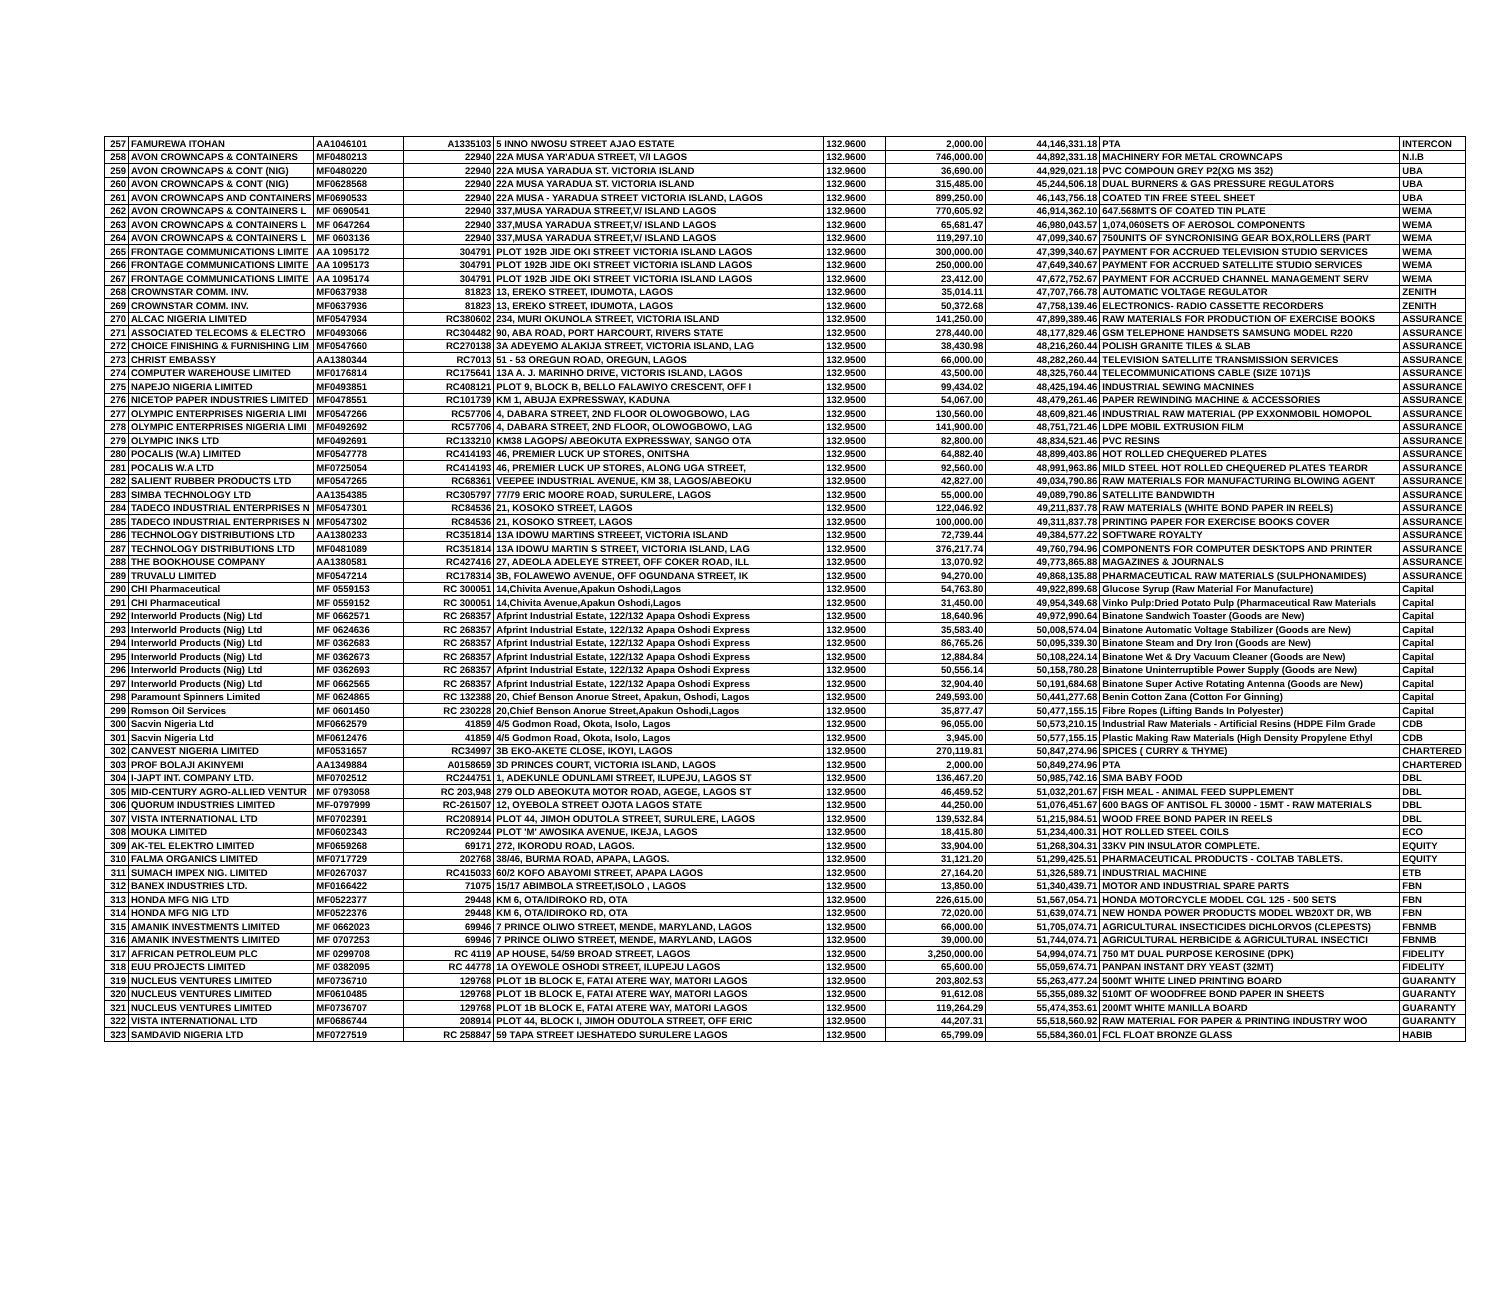| 257 | FAMUREWA ITOHAN | AA1046101 | A1335103 | 5 INNO NWOSU STREET AJAO ESTATE | 132.9600 | 2,000.00 | 44,146,331.18 | PTA | INTERCON |
| 258 | AVON CROWNCAPS & CONTAINERS | MF0480213 | 22940 | 22A MUSA YAR'ADUA STREET, V/I LAGOS | 132.9600 | 746,000.00 | 44,892,331.18 | MACHINERY FOR METAL CROWNCAPS | N.I.B |
| 259 | AVON CROWNCAPS & CONT (NIG) | MF0480220 | 22940 | 22A MUSA YARADUA ST. VICTORIA ISLAND | 132.9600 | 36,690.00 | 44,929,021.18 | PVC COMPOUN GREY P2(XG MS 352) | UBA |
| 260 | AVON CROWNCAPS & CONT (NIG) | MF0628568 | 22940 | 22A MUSA YARADUA ST. VICTORIA ISLAND | 132.9600 | 315,485.00 | 45,244,506.18 | DUAL BURNERS & GAS PRESSURE REGULATORS | UBA |
| 261 | AVON CROWNCAPS AND CONTAINERS | MF0690533 | 22940 | 22A MUSA - YARADUA STREET VICTORIA ISLAND, LAGOS | 132.9600 | 899,250.00 | 46,143,756.18 | COATED TIN FREE STEEL SHEET | UBA |
| 262 | AVON CROWNCAPS & CONTAINERS L | MF 0690541 | 22940 | 337,MUSA YARADUA STREET,V/ ISLAND LAGOS | 132.9600 | 770,605.92 | 46,914,362.10 | 647.568MTS OF COATED TIN PLATE | WEMA |
| 263 | AVON CROWNCAPS & CONTAINERS L | MF 0647264 | 22940 | 337,MUSA YARADUA STREET,V/ ISLAND LAGOS | 132.9600 | 65,681.47 | 46,980,043.57 | 1,074,060SETS OF AEROSOL COMPONENTS | WEMA |
| 264 | AVON CROWNCAPS & CONTAINERS L | MF 0603136 | 22940 | 337,MUSA YARADUA STREET,V/ ISLAND LAGOS | 132.9600 | 119,297.10 | 47,099,340.67 | 750UNITS OF SYNCRONISING GEAR BOX,ROLLERS (PART | WEMA |
| 265 | FRONTAGE COMMUNICATIONS LIMITE | AA 1095172 | 304791 | PLOT 192B JIDE OKI STREET VICTORIA ISLAND LAGOS | 132.9600 | 300,000.00 | 47,399,340.67 | PAYMENT FOR ACCRUED TELEVISION STUDIO SERVICES | WEMA |
| 266 | FRONTAGE COMMUNICATIONS LIMITE | AA 1095173 | 304791 | PLOT 192B JIDE OKI STREET VICTORIA ISLAND LAGOS | 132.9600 | 250,000.00 | 47,649,340.67 | PAYMENT FOR ACCRUED SATELLITE STUDIO SERVICES | WEMA |
| 267 | FRONTAGE COMMUNICATIONS LIMITE | AA 1095174 | 304791 | PLOT 192B JIDE OKI STREET VICTORIA ISLAND LAGOS | 132.9600 | 23,412.00 | 47,672,752.67 | PAYMENT FOR ACCRUED CHANNEL MANAGEMENT SERV | WEMA |
| 268 | CROWNSTAR COMM. INV. | MF0637938 | 81823 | 13, EREKO STREET, IDUMOTA, LAGOS | 132.9600 | 35,014.11 | 47,707,766.78 | AUTOMATIC VOLTAGE REGULATOR | ZENITH |
| 269 | CROWNSTAR COMM. INV. | MF0637936 | 81823 | 13, EREKO STREET, IDUMOTA, LAGOS | 132.9600 | 50,372.68 | 47,758,139.46 | ELECTRONICS- RADIO CASSETTE RECORDERS | ZENITH |
| 270 | ALCAC NIGERIA LIMITED | MF0547934 | RC380602 | 234, MURI OKUNOLA STREET, VICTORIA ISLAND | 132.9500 | 141,250.00 | 47,899,389.46 | RAW MATERIALS FOR PRODUCTION OF EXERCISE BOOKS | ASSURANCE |
| 271 | ASSOCIATED TELECOMS & ELECTRO | MF0493066 | RC304482 | 90, ABA ROAD, PORT HARCOURT, RIVERS STATE | 132.9500 | 278,440.00 | 48,177,829.46 | GSM TELEPHONE HANDSETS SAMSUNG MODEL R220 | ASSURANCE |
| 272 | CHOICE FINISHING & FURNISHING LIM | MF0547660 | RC270138 | 3A ADEYEMO ALAKIJA STREET, VICTORIA ISLAND, LAG | 132.9500 | 38,430.98 | 48,216,260.44 | POLISH GRANITE TILES & SLAB | ASSURANCE |
| 273 | CHRIST EMBASSY | AA1380344 | RC7013 | 51 - 53 OREGUN ROAD, OREGUN, LAGOS | 132.9500 | 66,000.00 | 48,282,260.44 | TELEVISION SATELLITE TRANSMISSION SERVICES | ASSURANCE |
| 274 | COMPUTER WAREHOUSE LIMITED | MF0176814 | RC175641 | 13A A. J. MARINHO DRIVE, VICTORIS ISLAND, LAGOS | 132.9500 | 43,500.00 | 48,325,760.44 | TELECOMMUNICATIONS CABLE (SIZE 1071)S | ASSURANCE |
| 275 | NAPEJO NIGERIA LIMITED | MF0493851 | RC408121 | PLOT 9, BLOCK B, BELLO FALAWIYO CRESCENT, OFF I | 132.9500 | 99,434.02 | 48,425,194.46 | INDUSTRIAL SEWING MACNINES | ASSURANCE |
| 276 | NICETOP PAPER INDUSTRIES LIMITED | MF0478551 | RC101739 | KM 1, ABUJA EXPRESSWAY, KADUNA | 132.9500 | 54,067.00 | 48,479,261.46 | PAPER REWINDING MACHINE & ACCESSORIES | ASSURANCE |
| 277 | OLYMPIC ENTERPRISES NIGERIA LIMI | MF0547266 | RC57706 | 4, DABARA STREET, 2ND FLOOR OLOWOGBOWO, LAG | 132.9500 | 130,560.00 | 48,609,821.46 | INDUSTRIAL RAW MATERIAL (PP EXXONMOBIL HOMOPOL | ASSURANCE |
| 278 | OLYMPIC ENTERPRISES NIGERIA LIMI | MF0492692 | RC57706 | 4, DABARA STREET, 2ND FLOOR, OLOWOGBOWO, LAG | 132.9500 | 141,900.00 | 48,751,721.46 | LDPE MOBIL EXTRUSION FILM | ASSURANCE |
| 279 | OLYMPIC INKS LTD | MF0492691 | RC133210 | KM38 LAGOPS/ ABEOKUTA EXPRESSWAY, SANGO OTA | 132.9500 | 82,800.00 | 48,834,521.46 | PVC RESINS | ASSURANCE |
| 280 | POCALIS (W.A) LIMITED | MF0547778 | RC414193 | 46, PREMIER LUCK UP STORES, ONITSHA | 132.9500 | 64,882.40 | 48,899,403.86 | HOT ROLLED CHEQUERED PLATES | ASSURANCE |
| 281 | POCALIS W.A LTD | MF0725054 | RC414193 | 46, PREMIER LUCK UP STORES, ALONG UGA STREET, | 132.9500 | 92,560.00 | 48,991,963.86 | MILD STEEL HOT ROLLED CHEQUERED PLATES TEARDR | ASSURANCE |
| 282 | SALIENT RUBBER PRODUCTS LTD | MF0547265 | RC68361 | VEEPEE INDUSTRIAL AVENUE, KM 38, LAGOS/ABEOKU | 132.9500 | 42,827.00 | 49,034,790.86 | RAW MATERIALS FOR MANUFACTURING BLOWING AGENT | ASSURANCE |
| 283 | SIMBA TECHNOLOGY LTD | AA1354385 | RC305797 | 77/79 ERIC MOORE ROAD, SURULERE, LAGOS | 132.9500 | 55,000.00 | 49,089,790.86 | SATELLITE BANDWIDTH | ASSURANCE |
| 284 | TADECO INDUSTRIAL ENTERPRISES N | MF0547301 | RC84536 | 21, KOSOKO STREET, LAGOS | 132.9500 | 122,046.92 | 49,211,837.78 | RAW MATERIALS (WHITE BOND PAPER IN REELS) | ASSURANCE |
| 285 | TADECO INDUSTRIAL ENTERPRISES N | MF0547302 | RC84536 | 21, KOSOKO STREET, LAGOS | 132.9500 | 100,000.00 | 49,311,837.78 | PRINTING PAPER FOR EXERCISE BOOKS COVER | ASSURANCE |
| 286 | TECHNOLOGY DISTRIBUTIONS LTD | AA1380233 | RC351814 | 13A IDOWU MARTINS STREEET, VICTORIA ISLAND | 132.9500 | 72,739.44 | 49,384,577.22 | SOFTWARE ROYALTY | ASSURANCE |
| 287 | TECHNOLOGY DISTRIBUTIONS LTD | MF0481089 | RC351814 | 13A IDOWU MARTIN S STREET, VICTORIA ISLAND, LAG | 132.9500 | 376,217.74 | 49,760,794.96 | COMPONENTS FOR COMPUTER DESKTOPS AND PRINTER | ASSURANCE |
| 288 | THE BOOKHOUSE COMPANY | AA1380581 | RC427416 | 27, ADEOLA ADELEYE STREET, OFF COKER ROAD, ILL | 132.9500 | 13,070.92 | 49,773,865.88 | MAGAZINES & JOURNALS | ASSURANCE |
| 289 | TRUVALU LIMITED | MF0547214 | RC178314 | 3B, FOLAWEWO AVENUE, OFF OGUNDANA STREET, IK | 132.9500 | 94,270.00 | 49,868,135.88 | PHARMACEUTICAL RAW MATERIALS (SULPHONAMIDES) | ASSURANCE |
| 290 | CHI Pharmaceutical | MF 0559153 | RC 300051 | 14,Chivita Avenue,Apakun Oshodi,Lagos | 132.9500 | 54,763.80 | 49,922,899.68 | Glucose Syrup (Raw Material For Manufacture) | Capital |
| 291 | CHI Pharmaceutical | MF 0559152 | RC 300051 | 14,Chivita Avenue,Apakun Oshodi,Lagos | 132.9500 | 31,450.00 | 49,954,349.68 | Vinko Pulp:Dried Potato Pulp (Pharmaceutical Raw Materials | Capital |
| 292 | Interworld Products (Nig) Ltd | MF 0662571 | RC 268357 | Afprint Industrial Estate, 122/132 Apapa Oshodi Express | 132.9500 | 18,640.96 | 49,972,990.64 | Binatone Sandwich Toaster (Goods are New) | Capital |
| 293 | Interworld Products (Nig) Ltd | MF 0624636 | RC 268357 | Afprint Industrial Estate, 122/132 Apapa Oshodi Express | 132.9500 | 35,583.40 | 50,008,574.04 | Binatone Automatic Voltage Stabilizer (Goods are New) | Capital |
| 294 | Interworld Products (Nig) Ltd | MF 0362683 | RC 268357 | Afprint Industrial Estate, 122/132 Apapa Oshodi Express | 132.9500 | 86,765.26 | 50,095,339.30 | Binatone Steam and Dry Iron (Goods are New) | Capital |
| 295 | Interworld Products (Nig) Ltd | MF 0362673 | RC 268357 | Afprint Industrial Estate, 122/132 Apapa Oshodi Express | 132.9500 | 12,884.84 | 50,108,224.14 | Binatone Wet & Dry Vacuum Cleaner (Goods are New) | Capital |
| 296 | Interworld Products (Nig) Ltd | MF 0362693 | RC 268357 | Afprint Industrial Estate, 122/132 Apapa Oshodi Express | 132.9500 | 50,556.14 | 50,158,780.28 | Binatone Uninterruptible Power Supply (Goods are New) | Capital |
| 297 | Interworld Products (Nig) Ltd | MF 0662565 | RC 268357 | Afprint Industrial Estate, 122/132 Apapa Oshodi Express | 132.9500 | 32,904.40 | 50,191,684.68 | Binatone Super Active Rotating Antenna (Goods are New) | Capital |
| 298 | Paramount Spinners Limited | MF 0624865 | RC 132388 | 20, Chief Benson Anorue Street, Apakun, Oshodi, Lagos | 132.9500 | 249,593.00 | 50,441,277.68 | Benin Cotton Zana (Cotton For Ginning) | Capital |
| 299 | Romson Oil Services | MF 0601450 | RC 230228 | 20,Chief Benson Anorue Street,Apakun Oshodi,Lagos | 132.9500 | 35,877.47 | 50,477,155.15 | Fibre Ropes (Lifting Bands In Polyester) | Capital |
| 300 | Sacvin Nigeria Ltd | MF0662579 | 41859 | 4/5 Godmon Road, Okota, Isolo, Lagos | 132.9500 | 96,055.00 | 50,573,210.15 | Industrial Raw Materials - Artificial Resins (HDPE Film Grade | CDB |
| 301 | Sacvin Nigeria Ltd | MF0612476 | 41859 | 4/5 Godmon Road, Okota, Isolo, Lagos | 132.9500 | 3,945.00 | 50,577,155.15 | Plastic Making Raw Materials (High Density Propylene Ethyl | CDB |
| 302 | CANVEST NIGERIA LIMITED | MF0531657 | RC34997 | 3B EKO-AKETE CLOSE, IKOYI, LAGOS | 132.9500 | 270,119.81 | 50,847,274.96 | SPICES ( CURRY & THYME) | CHARTERED |
| 303 | PROF BOLAJI AKINYEMI | AA1349884 | A0158659 | 3D PRINCES COURT, VICTORIA ISLAND, LAGOS | 132.9500 | 2,000.00 | 50,849,274.96 | PTA | CHARTERED |
| 304 | I-JAPT INT. COMPANY LTD. | MF0702512 | RC244751 | 1, ADEKUNLE ODUNLAMI STREET, ILUPEJU, LAGOS ST | 132.9500 | 136,467.20 | 50,985,742.16 | SMA BABY FOOD | DBL |
| 305 | MID-CENTURY AGRO-ALLIED VENTUR | MF 0793058 | RC 203,948 | 279 OLD ABEOKUTA MOTOR ROAD, AGEGE, LAGOS ST | 132.9500 | 46,459.52 | 51,032,201.67 | FISH MEAL - ANIMAL FEED SUPPLEMENT | DBL |
| 306 | QUORUM INDUSTRIES LIMITED | MF-0797999 | RC-261507 | 12, OYEBOLA STREET OJOTA LAGOS STATE | 132.9500 | 44,250.00 | 51,076,451.67 | 600 BAGS OF ANTISOL FL 30000 - 15MT - RAW MATERIALS | DBL |
| 307 | VISTA INTERNATIONAL LTD | MF0702391 | RC208914 | PLOT 44, JIMOH ODUTOLA STREET, SURULERE, LAGOS | 132.9500 | 139,532.84 | 51,215,984.51 | WOOD FREE BOND PAPER IN REELS | DBL |
| 308 | MOUKA LIMITED | MF0602343 | RC209244 | PLOT 'M' AWOSIKA AVENUE, IKEJA, LAGOS | 132.9500 | 18,415.80 | 51,234,400.31 | HOT ROLLED STEEL COILS | ECO |
| 309 | AK-TEL ELEKTRO LIMITED | MF0659268 | 69171 | 272, IKORODU ROAD, LAGOS. | 132.9500 | 33,904.00 | 51,268,304.31 | 33KV PIN INSULATOR COMPLETE. | EQUITY |
| 310 | FALMA ORGANICS LIMITED | MF0717729 | 202768 | 38/46, BURMA ROAD, APAPA, LAGOS. | 132.9500 | 31,121.20 | 51,299,425.51 | PHARMACEUTICAL PRODUCTS - COLTAB TABLETS. | EQUITY |
| 311 | SUMACH IMPEX NIG. LIMITED | MF0267037 | RC415033 | 60/2 KOFO ABAYOMI STREET, APAPA LAGOS | 132.9500 | 27,164.20 | 51,326,589.71 | INDUSTRIAL MACHINE | ETB |
| 312 | BANEX INDUSTRIES LTD. | MF0166422 | 71075 | 15/17 ABIMBOLA STREET,ISOLO , LAGOS | 132.9500 | 13,850.00 | 51,340,439.71 | MOTOR AND INDUSTRIAL SPARE PARTS | FBN |
| 313 | HONDA MFG NIG LTD | MF0522377 | 29448 | KM 6, OTA/IDIROKO RD, OTA | 132.9500 | 226,615.00 | 51,567,054.71 | HONDA MOTORCYCLE MODEL CGL 125 - 500 SETS | FBN |
| 314 | HONDA MFG NIG LTD | MF0522376 | 29448 | KM 6, OTA/IDIROKO RD, OTA | 132.9500 | 72,020.00 | 51,639,074.71 | NEW HONDA POWER PRODUCTS MODEL WB20XT DR, WB | FBN |
| 315 | AMANIK INVESTMENTS LIMITED | MF 0662023 | 69946 | 7 PRINCE OLIWO STREET, MENDE, MARYLAND, LAGOS | 132.9500 | 66,000.00 | 51,705,074.71 | AGRICULTURAL INSECTICIDES DICHLORVOS (CLEPESTS) | FBNMB |
| 316 | AMANIK INVESTMENTS LIMITED | MF 0707253 | 69946 | 7 PRINCE OLIWO STREET, MENDE, MARYLAND, LAGOS | 132.9500 | 39,000.00 | 51,744,074.71 | AGRICULTURAL HERBICIDE & AGRICULTURAL INSECTICI | FBNMB |
| 317 | AFRICAN PETROLEUM PLC | MF 0299708 | RC 4119 | AP HOUSE, 54/59 BROAD STREET, LAGOS | 132.9500 | 3,250,000.00 | 54,994,074.71 | 750 MT DUAL PURPOSE KEROSINE (DPK) | FIDELITY |
| 318 | EUU PROJECTS LIMITED | MF 0382095 | RC 44778 | 1A OYEWOLE OSHODI STREET, ILUPEJU LAGOS | 132.9500 | 65,600.00 | 55,059,674.71 | PANPAN INSTANT DRY YEAST (32MT) | FIDELITY |
| 319 | NUCLEUS VENTURES LIMITED | MF0736710 | 129768 | PLOT 1B BLOCK E, FATAI ATERE WAY, MATORI LAGOS | 132.9500 | 203,802.53 | 55,263,477.24 | 500MT WHITE LINED PRINTING BOARD | GUARANTY |
| 320 | NUCLEUS VENTURES LIMITED | MF0610485 | 129768 | PLOT 1B BLOCK E, FATAI ATERE WAY, MATORI LAGOS | 132.9500 | 91,612.08 | 55,355,089.32 | 510MT OF WOODFREE BOND PAPER IN SHEETS | GUARANTY |
| 321 | NUCLEUS VENTURES LIMITED | MF0736707 | 129768 | PLOT 1B BLOCK E, FATAI ATERE WAY, MATORI LAGOS | 132.9500 | 119,264.29 | 55,474,353.61 | 200MT WHITE MANILLA BOARD | GUARANTY |
| 322 | VISTA INTERNATIONAL LTD | MF0686744 | 208914 | PLOT 44, BLOCK I, JIMOH ODUTOLA STREET, OFF ERIC | 132.9500 | 44,207.31 | 55,518,560.92 | RAW MATERIAL FOR PAPER & PRINTING INDUSTRY WOO | GUARANTY |
| 323 | SAMDAVID NIGERIA LTD | MF0727519 | RC 258847 | 59 TAPA STREET IJESHATEDO SURULERE LAGOS | 132.9500 | 65,799.09 | 55,584,360.01 | FCL FLOAT BRONZE GLASS | HABIB |